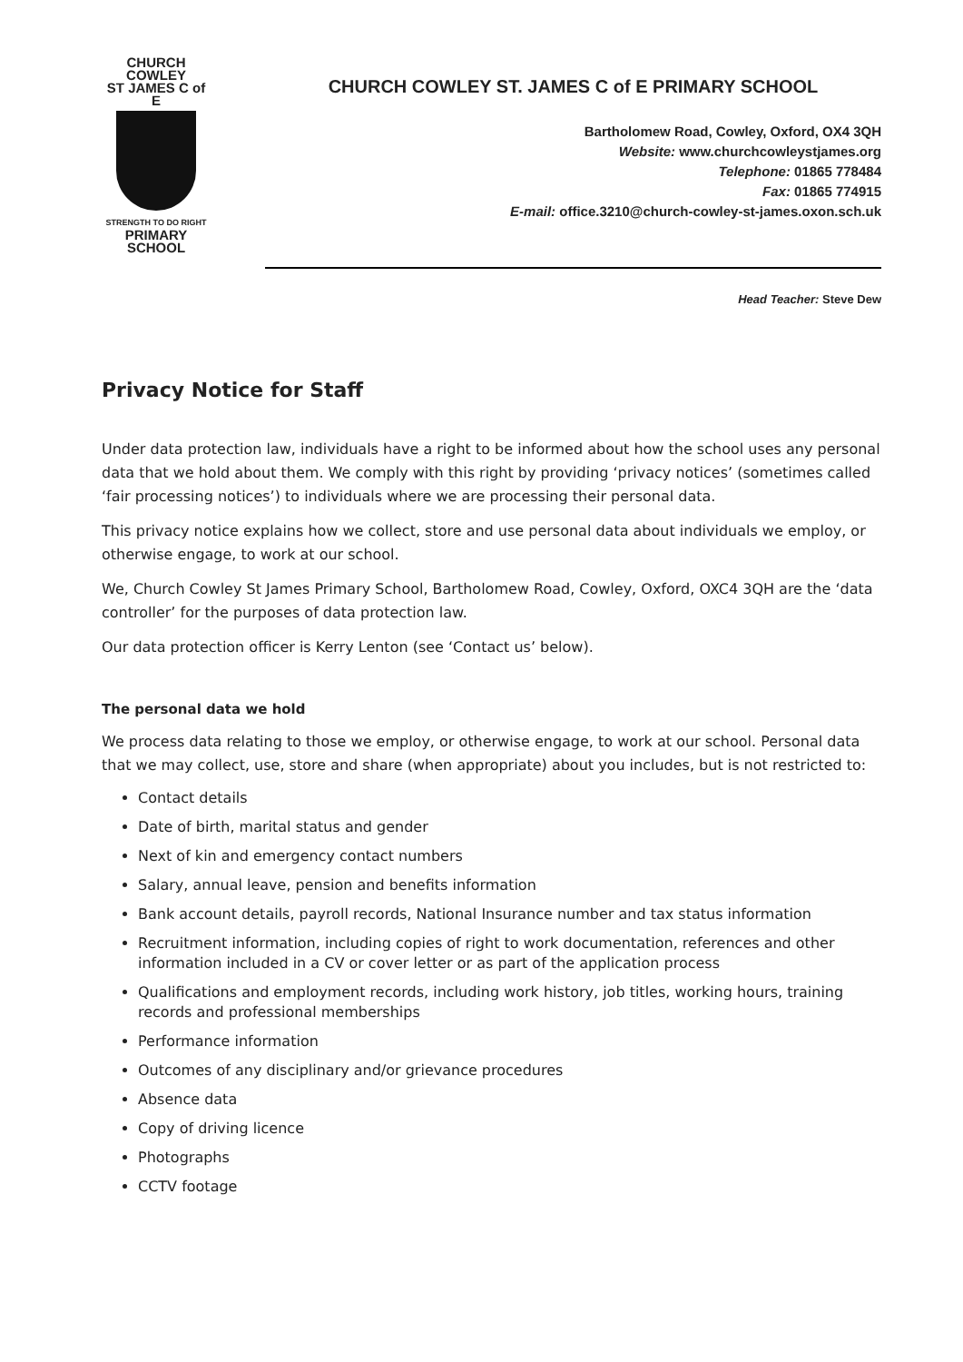CHURCH COWLEY
ST JAMES C of E
STRENGTH TO DO RIGHT
PRIMARY SCHOOL
CHURCH COWLEY ST. JAMES C of E PRIMARY SCHOOL
Bartholomew Road, Cowley, Oxford, OX4 3QH
Website: www.churchcowleystjames.org
Telephone: 01865 778484
Fax: 01865 774915
E-mail: office.3210@church-cowley-st-james.oxon.sch.uk
Head Teacher: Steve Dew
Privacy Notice for Staff
Under data protection law, individuals have a right to be informed about how the school uses any personal data that we hold about them. We comply with this right by providing ‘privacy notices’ (sometimes called ‘fair processing notices’) to individuals where we are processing their personal data.
This privacy notice explains how we collect, store and use personal data about individuals we employ, or otherwise engage, to work at our school.
We, Church Cowley St James Primary School, Bartholomew Road, Cowley, Oxford, OXC4 3QH are the ‘data controller’ for the purposes of data protection law.
Our data protection officer is Kerry Lenton (see ‘Contact us’ below).
The personal data we hold
We process data relating to those we employ, or otherwise engage, to work at our school. Personal data that we may collect, use, store and share (when appropriate) about you includes, but is not restricted to:
Contact details
Date of birth, marital status and gender
Next of kin and emergency contact numbers
Salary, annual leave, pension and benefits information
Bank account details, payroll records, National Insurance number and tax status information
Recruitment information, including copies of right to work documentation, references and other information included in a CV or cover letter or as part of the application process
Qualifications and employment records, including work history, job titles, working hours, training records and professional memberships
Performance information
Outcomes of any disciplinary and/or grievance procedures
Absence data
Copy of driving licence
Photographs
CCTV footage